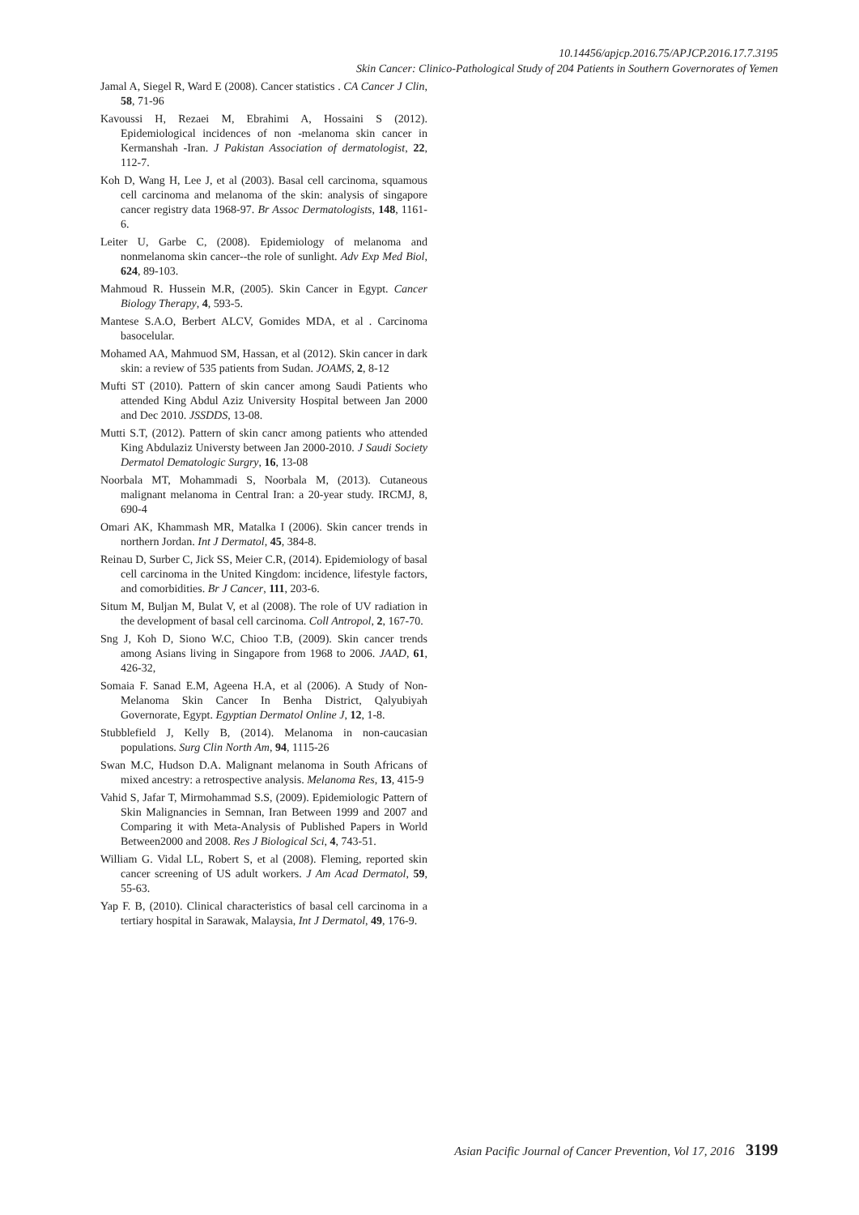10.14456/apjcp.2016.75/APJCP.2016.17.7.3195
Skin Cancer: Clinico-Pathological Study of 204 Patients in Southern Governorates of Yemen
Jamal A, Siegel R, Ward E (2008). Cancer statistics . CA Cancer J Clin, 58, 71-96
Kavoussi H, Rezaei M, Ebrahimi A, Hossaini S (2012). Epidemiological incidences of non -melanoma skin cancer in Kermanshah -Iran. J Pakistan Association of dermatologist, 22, 112-7.
Koh D, Wang H, Lee J, et al (2003). Basal cell carcinoma, squamous cell carcinoma and melanoma of the skin: analysis of singapore cancer registry data 1968-97. Br Assoc Dermatologists, 148, 1161-6.
Leiter U, Garbe C, (2008). Epidemiology of melanoma and nonmelanoma skin cancer--the role of sunlight. Adv Exp Med Biol, 624, 89-103.
Mahmoud R. Hussein M.R, (2005). Skin Cancer in Egypt. Cancer Biology Therapy, 4, 593-5.
Mantese S.A.O, Berbert ALCV, Gomides MDA, et al . Carcinoma basocelular.
Mohamed AA, Mahmuod SM, Hassan, et al (2012). Skin cancer in dark skin: a review of 535 patients from Sudan. JOAMS, 2, 8-12
Mufti ST (2010). Pattern of skin cancer among Saudi Patients who attended King Abdul Aziz University Hospital between Jan 2000 and Dec 2010. JSSDDS, 13-08.
Mutti S.T, (2012). Pattern of skin cancr among patients who attended King Abdulaziz Universty between Jan 2000-2010. J Saudi Society Dermatol Dematologic Surgry, 16, 13-08
Noorbala MT, Mohammadi S, Noorbala M, (2013). Cutaneous malignant melanoma in Central Iran: a 20-year study. IRCMJ, 8, 690-4
Omari AK, Khammash MR, Matalka I (2006). Skin cancer trends in northern Jordan. Int J Dermatol, 45, 384-8.
Reinau D, Surber C, Jick SS, Meier C.R, (2014). Epidemiology of basal cell carcinoma in the United Kingdom: incidence, lifestyle factors, and comorbidities. Br J Cancer, 111, 203-6.
Situm M, Buljan M, Bulat V, et al (2008). The role of UV radiation in the development of basal cell carcinoma. Coll Antropol, 2, 167-70.
Sng J, Koh D, Siono W.C, Chioo T.B, (2009). Skin cancer trends among Asians living in Singapore from 1968 to 2006. JAAD, 61, 426-32,
Somaia F. Sanad E.M, Ageena H.A, et al (2006). A Study of Non-Melanoma Skin Cancer In Benha District, Qalyubiyah Governorate, Egypt. Egyptian Dermatol Online J, 12, 1-8.
Stubblefield J, Kelly B, (2014). Melanoma in non-caucasian populations. Surg Clin North Am, 94, 1115-26
Swan M.C, Hudson D.A. Malignant melanoma in South Africans of mixed ancestry: a retrospective analysis. Melanoma Res, 13, 415-9
Vahid S, Jafar T, Mirmohammad S.S, (2009). Epidemiologic Pattern of Skin Malignancies in Semnan, Iran Between 1999 and 2007 and Comparing it with Meta-Analysis of Published Papers in World Between2000 and 2008. Res J Biological Sci, 4, 743-51.
William G. Vidal LL, Robert S, et al (2008). Fleming, reported skin cancer screening of US adult workers. J Am Acad Dermatol, 59, 55-63.
Yap F. B, (2010). Clinical characteristics of basal cell carcinoma in a tertiary hospital in Sarawak, Malaysia, Int J Dermatol, 49, 176-9.
Asian Pacific Journal of Cancer Prevention, Vol 17, 2016 3199